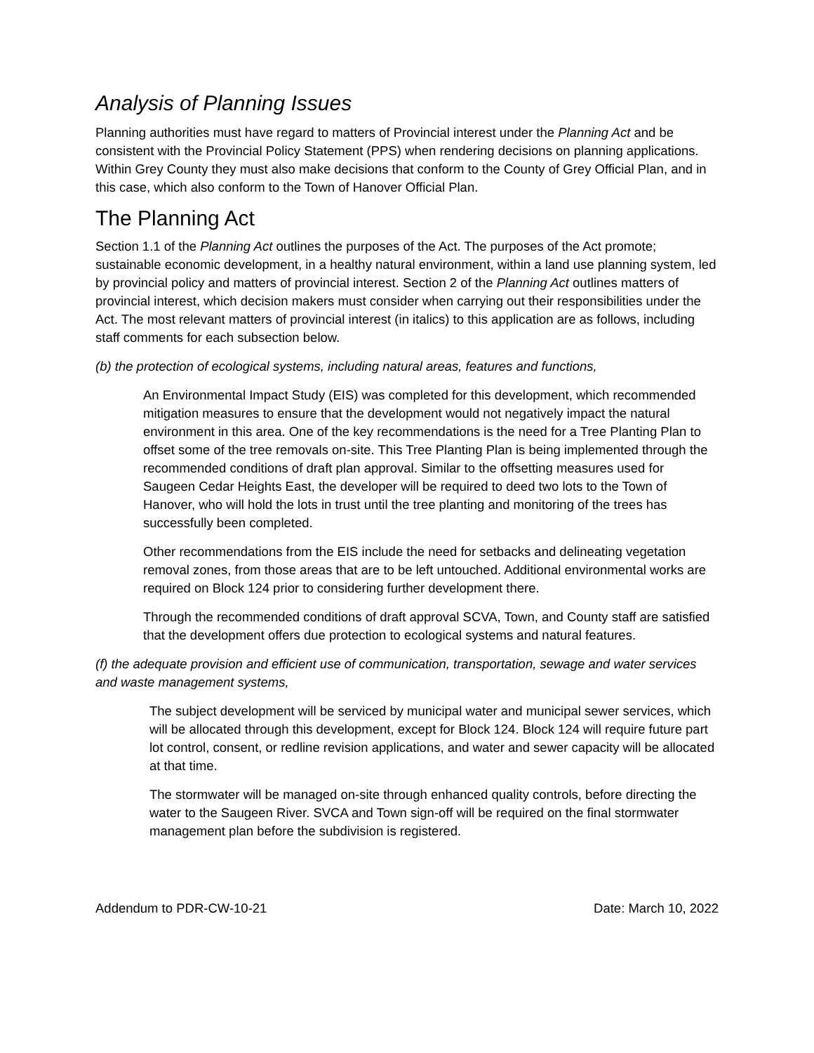Analysis of Planning Issues
Planning authorities must have regard to matters of Provincial interest under the Planning Act and be consistent with the Provincial Policy Statement (PPS) when rendering decisions on planning applications. Within Grey County they must also make decisions that conform to the County of Grey Official Plan, and in this case, which also conform to the Town of Hanover Official Plan.
The Planning Act
Section 1.1 of the Planning Act outlines the purposes of the Act. The purposes of the Act promote; sustainable economic development, in a healthy natural environment, within a land use planning system, led by provincial policy and matters of provincial interest. Section 2 of the Planning Act outlines matters of provincial interest, which decision makers must consider when carrying out their responsibilities under the Act. The most relevant matters of provincial interest (in italics) to this application are as follows, including staff comments for each subsection below.
(b) the protection of ecological systems, including natural areas, features and functions,
An Environmental Impact Study (EIS) was completed for this development, which recommended mitigation measures to ensure that the development would not negatively impact the natural environment in this area. One of the key recommendations is the need for a Tree Planting Plan to offset some of the tree removals on-site. This Tree Planting Plan is being implemented through the recommended conditions of draft plan approval. Similar to the offsetting measures used for Saugeen Cedar Heights East, the developer will be required to deed two lots to the Town of Hanover, who will hold the lots in trust until the tree planting and monitoring of the trees has successfully been completed.
Other recommendations from the EIS include the need for setbacks and delineating vegetation removal zones, from those areas that are to be left untouched. Additional environmental works are required on Block 124 prior to considering further development there.
Through the recommended conditions of draft approval SCVA, Town, and County staff are satisfied that the development offers due protection to ecological systems and natural features.
(f) the adequate provision and efficient use of communication, transportation, sewage and water services and waste management systems,
The subject development will be serviced by municipal water and municipal sewer services, which will be allocated through this development, except for Block 124. Block 124 will require future part lot control, consent, or redline revision applications, and water and sewer capacity will be allocated at that time.
The stormwater will be managed on-site through enhanced quality controls, before directing the water to the Saugeen River. SVCA and Town sign-off will be required on the final stormwater management plan before the subdivision is registered.
Addendum to PDR-CW-10-21 Date: March 10, 2022